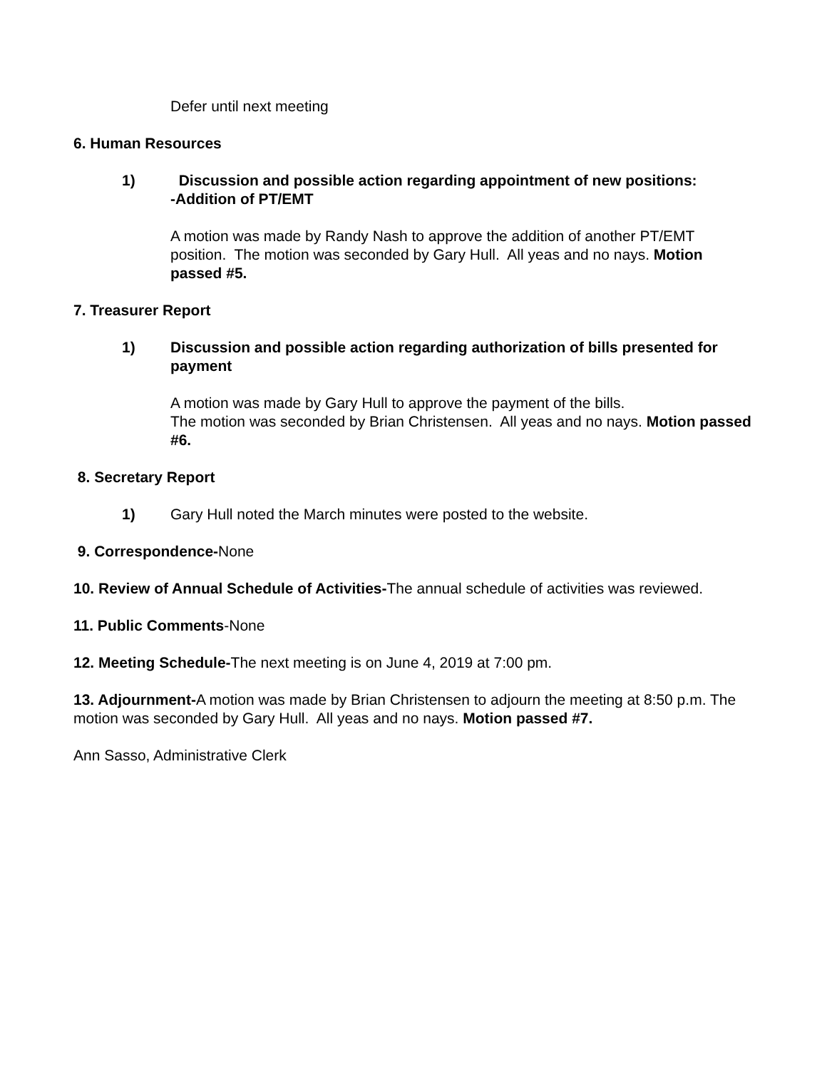Defer until next meeting
6. Human Resources
1) Discussion and possible action regarding appointment of new positions:
-Addition of PT/EMT
A motion was made by Randy Nash to approve the addition of another PT/EMT position. The motion was seconded by Gary Hull. All yeas and no nays. Motion passed #5.
7. Treasurer Report
1) Discussion and possible action regarding authorization of bills presented for payment
A motion was made by Gary Hull to approve the payment of the bills.
The motion was seconded by Brian Christensen. All yeas and no nays. Motion passed #6.
8. Secretary Report
1) Gary Hull noted the March minutes were posted to the website.
9. Correspondence-None
10. Review of Annual Schedule of Activities-The annual schedule of activities was reviewed.
11. Public Comments-None
12. Meeting Schedule-The next meeting is on June 4, 2019 at 7:00 pm.
13. Adjournment-A motion was made by Brian Christensen to adjourn the meeting at 8:50 p.m. The motion was seconded by Gary Hull. All yeas and no nays. Motion passed #7.
Ann Sasso, Administrative Clerk